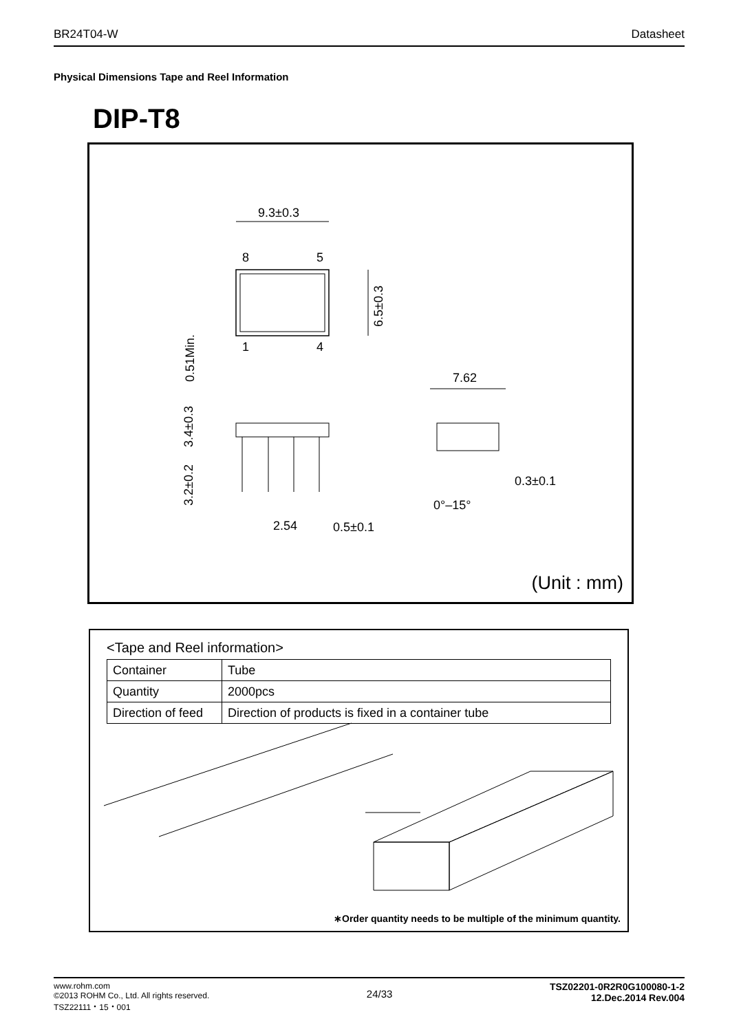BR24T04-W Datasheet
Physical Dimensions Tape and Reel Information
DIP-T8
9.3±0.3
8
5
1
4
6.5±0.3
0.51Min.
3.4±0.3
3.2±0.2
2.54
0.5±0.1
7.62
0.3±0.1
0°–15°
(Unit : mm)
<Tape and Reel information>
| Container | Tube |
| Quantity | 2000pcs |
| Direction of feed | Direction of products is fixed in a container tube |
∗Order quantity needs to be multiple of the minimum quantity.
www.rohm.com
©2013 ROHM Co., Ltd. All rights reserved.
TSZ22111・15・001 24/33 TSZ02201-0R2R0G100080-1-2
12.Dec.2014 Rev.004